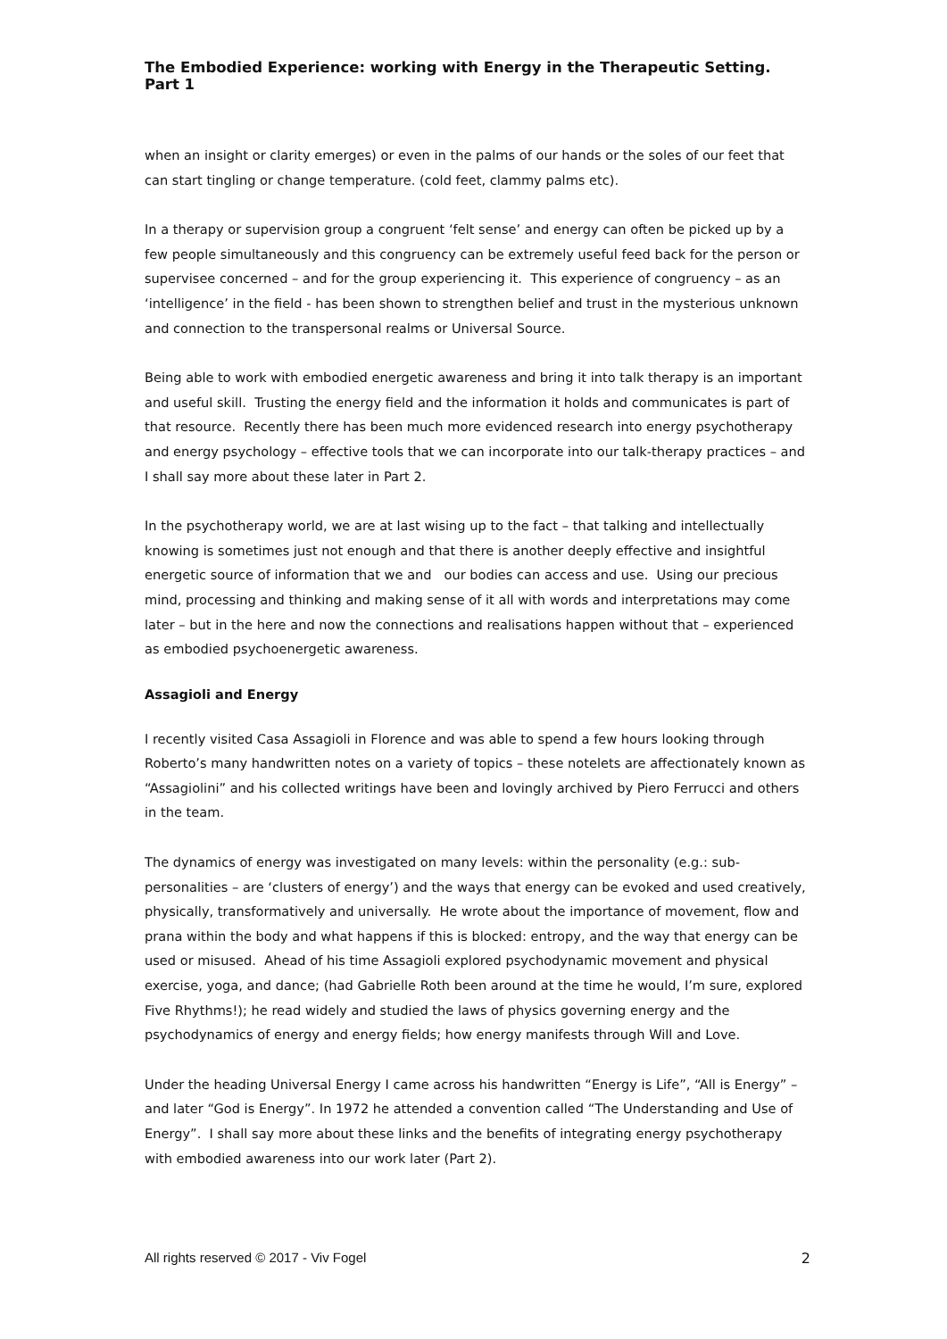The Embodied Experience: working with Energy in the Therapeutic Setting. Part 1
when an insight or clarity emerges) or even in the palms of our hands or the soles of our feet that can start tingling or change temperature. (cold feet, clammy palms etc).
In a therapy or supervision group a congruent ‘felt sense’ and energy can often be picked up by a few people simultaneously and this congruency can be extremely useful feed back for the person or supervisee concerned – and for the group experiencing it. This experience of congruency – as an ‘intelligence’ in the field - has been shown to strengthen belief and trust in the mysterious unknown and connection to the transpersonal realms or Universal Source.
Being able to work with embodied energetic awareness and bring it into talk therapy is an important and useful skill. Trusting the energy field and the information it holds and communicates is part of that resource. Recently there has been much more evidenced research into energy psychotherapy and energy psychology – effective tools that we can incorporate into our talk-therapy practices – and I shall say more about these later in Part 2.
In the psychotherapy world, we are at last wising up to the fact – that talking and intellectually knowing is sometimes just not enough and that there is another deeply effective and insightful energetic source of information that we and our bodies can access and use. Using our precious mind, processing and thinking and making sense of it all with words and interpretations may come later – but in the here and now the connections and realisations happen without that – experienced as embodied psychoenergetic awareness.
Assagioli and Energy
I recently visited Casa Assagioli in Florence and was able to spend a few hours looking through Roberto’s many handwritten notes on a variety of topics – these notelets are affectionately known as “Assagiolini” and his collected writings have been and lovingly archived by Piero Ferrucci and others in the team.
The dynamics of energy was investigated on many levels: within the personality (e.g.: sub-personalities – are ‘clusters of energy’) and the ways that energy can be evoked and used creatively, physically, transformatively and universally. He wrote about the importance of movement, flow and prana within the body and what happens if this is blocked: entropy, and the way that energy can be used or misused. Ahead of his time Assagioli explored psychodynamic movement and physical exercise, yoga, and dance; (had Gabrielle Roth been around at the time he would, I’m sure, explored Five Rhythms!); he read widely and studied the laws of physics governing energy and the psychodynamics of energy and energy fields; how energy manifests through Will and Love.
Under the heading Universal Energy I came across his handwritten “Energy is Life”, “All is Energy” – and later “God is Energy”. In 1972 he attended a convention called “The Understanding and Use of Energy”. I shall say more about these links and the benefits of integrating energy psychotherapy with embodied awareness into our work later (Part 2).
All rights reserved © 2017 - Viv Fogel 2